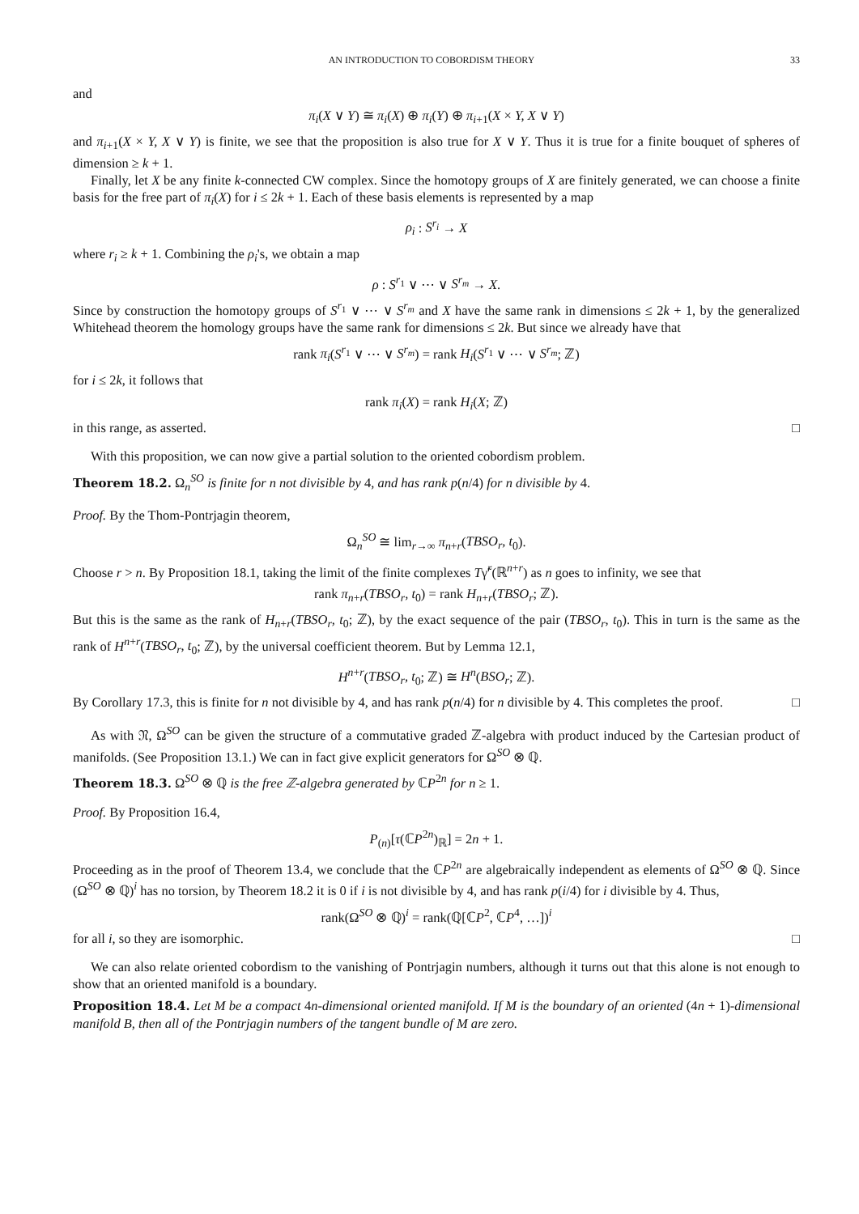AN INTRODUCTION TO COBORDISM THEORY 33
and
π<sub>i</sub>(X ∨ Y) ≅ π<sub>i</sub>(X) ⊕ π<sub>i</sub>(Y) ⊕ π<sub>i+1</sub>(X × Y, X ∨ Y)
and π<sub>i+1</sub>(X × Y, X ∨ Y) is finite, we see that the proposition is also true for X ∨ Y. Thus it is true for a finite bouquet of spheres of dimension ≥ k + 1.
Finally, let X be any finite k-connected CW complex. Since the homotopy groups of X are finitely generated, we can choose a finite basis for the free part of π<sub>i</sub>(X) for i ≤ 2k + 1. Each of these basis elements is represented by a map
ρ<sub>i</sub> : S<sup>r<sub>i</sub></sup> → X
where r<sub>i</sub> ≥ k + 1. Combining the ρ<sub>i</sub>'s, we obtain a map
ρ : S<sup>r<sub>1</sub></sup> ∨ ⋯ ∨ S<sup>r<sub>m</sub></sup> → X.
Since by construction the homotopy groups of S<sup>r<sub>1</sub></sup> ∨ ⋯ ∨ S<sup>r<sub>m</sub></sup> and X have the same rank in dimensions ≤ 2k + 1, by the generalized Whitehead theorem the homology groups have the same rank for dimensions ≤ 2k. But since we already have that
rank π<sub>i</sub>(S<sup>r<sub>1</sub></sup> ∨ ⋯ ∨ S<sup>r<sub>m</sub></sup>) = rank H<sub>i</sub>(S<sup>r<sub>1</sub></sup> ∨ ⋯ ∨ S<sup>r<sub>m</sub></sup>; ℤ)
for i ≤ 2k, it follows that
rank π<sub>i</sub>(X) = rank H<sub>i</sub>(X; ℤ)
in this range, as asserted. □
With this proposition, we can now give a partial solution to the oriented cobordism problem.
Theorem 18.2. Ω<sub>n</sub><sup>SO</sup> is finite for n not divisible by 4, and has rank p(n/4) for n divisible by 4.
Proof. By the Thom-Pontrjagin theorem,
Ω<sub>n</sub><sup>SO</sup> ≅ lim<sub>r→∞</sub> π<sub>n+r</sub>(TBSO<sub>r</sub>, t<sub>0</sub>).
Choose r > n. By Proposition 18.1, taking the limit of the finite complexes Tγ̃<sup>r</sup>(ℝ<sup>n+r</sup>) as n goes to infinity, we see that
rank π<sub>n+r</sub>(TBSO<sub>r</sub>, t<sub>0</sub>) = rank H<sub>n+r</sub>(TBSO<sub>r</sub>; ℤ).
But this is the same as the rank of H<sub>n+r</sub>(TBSO<sub>r</sub>, t<sub>0</sub>; ℤ), by the exact sequence of the pair (TBSO<sub>r</sub>, t<sub>0</sub>). This in turn is the same as the rank of H<sup>n+r</sup>(TBSO<sub>r</sub>, t<sub>0</sub>; ℤ), by the universal coefficient theorem. But by Lemma 12.1,
H<sup>n+r</sup>(TBSO<sub>r</sub>, t<sub>0</sub>; ℤ) ≅ H<sup>n</sup>(BSO<sub>r</sub>; ℤ).
By Corollary 17.3, this is finite for n not divisible by 4, and has rank p(n/4) for n divisible by 4. This completes the proof. □
As with 𝔑, Ω<sup>SO</sup> can be given the structure of a commutative graded ℤ-algebra with product induced by the Cartesian product of manifolds. (See Proposition 13.1.) We can in fact give explicit generators for Ω<sup>SO</sup> ⊗ ℚ.
Theorem 18.3. Ω<sup>SO</sup> ⊗ ℚ is the free ℤ-algebra generated by ℂP<sup>2n</sup> for n ≥ 1.
Proof. By Proposition 16.4,
P<sub>(n)</sub>[τ(ℂP<sup>2n</sup>)<sub>ℝ</sub>] = 2n + 1.
Proceeding as in the proof of Theorem 13.4, we conclude that the ℂP<sup>2n</sup> are algebraically independent as elements of Ω<sup>SO</sup> ⊗ ℚ. Since (Ω<sup>SO</sup> ⊗ ℚ)<sup>i</sup> has no torsion, by Theorem 18.2 it is 0 if i is not divisible by 4, and has rank p(i/4) for i divisible by 4. Thus,
rank(Ω<sup>SO</sup> ⊗ ℚ)<sup>i</sup> = rank(ℚ[ℂP<sup>2</sup>, ℂP<sup>4</sup>, …])<sup>i</sup>
for all i, so they are isomorphic. □
We can also relate oriented cobordism to the vanishing of Pontrjagin numbers, although it turns out that this alone is not enough to show that an oriented manifold is a boundary.
Proposition 18.4. Let M be a compact 4n-dimensional oriented manifold. If M is the boundary of an oriented (4n + 1)-dimensional manifold B, then all of the Pontrjagin numbers of the tangent bundle of M are zero.